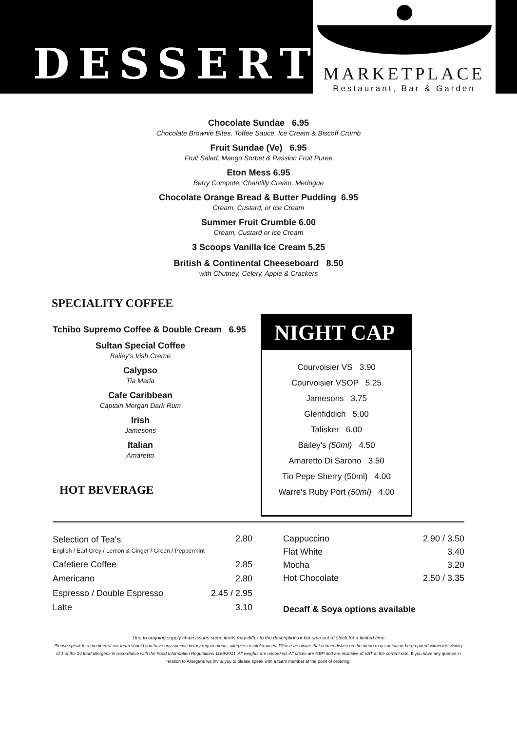DESSERT
MARKETPLACE
Restaurant, Bar & Garden
Chocolate Sundae 6.95
Chocolate Brownie Bites, Toffee Sauce, Ice Cream & Biscoff Crumb
Fruit Sundae (Ve) 6.95
Fruit Salad, Mango Sorbet & Passion Fruit Puree
Eton Mess 6.95
Berry Compote, Chantilly Cream, Meringue
Chocolate Orange Bread & Butter Pudding 6.95
Cream, Custard, or Ice Cream
Summer Fruit Crumble 6.00
Cream, Custard or Ice Cream
3 Scoops Vanilla Ice Cream 5.25
British & Continental Cheeseboard 8.50
with Chutney, Celery, Apple & Crackers
SPECIALITY COFFEE
Tchibo Supremo Coffee & Double Cream 6.95
Sultan Special Coffee
Bailey's Irish Creme
Calypso
Tia Maria
Cafe Caribbean
Captain Morgan Dark Rum
Irish
Jamesons
Italian
Amaretto
HOT BEVERAGE
NIGHT CAP
Courvoisier VS 3.90
Courvoisier VSOP 5.25
Jamesons 3.75
Glenfiddich 5.00
Talisker 6.00
Bailey's (50ml) 4.50
Amaretto Di Sarono 3.50
Tio Pepe Sherry (50ml) 4.00
Warre's Ruby Port (50ml) 4.00
| Selection of Tea's English / Earl Grey / Lemon & Ginger / Green / Peppermint | 2.80 |
| Cafetiere Coffee | 2.85 |
| Americano | 2.80 |
| Espresso / Double Espresso | 2.45 / 2.95 |
| Latte | 3.10 |
| Cappuccino | 2.90 / 3.50 |
| Flat White | 3.40 |
| Mocha | 3.20 |
| Hot Chocolate | 2.50 / 3.35 |
Decaff & Soya options available
Due to ongoing supply chain issues some items may differ to the description or become out of stock for a limited time
Please speak to a member of our team should you have any special dietary requirements, allergies or intolerances. Please be aware that certain dishes on the menu may contain or be prepared within the vicinity of 1 of the 14 food allergens in accordance with the Food Information Regulations 1169/2011. All weights are uncooked. All prices are GBP and are inclusive of VAT at the current rate. If you have any queries in relation to Allergens we invite you to please speak with a team member at the point of ordering.